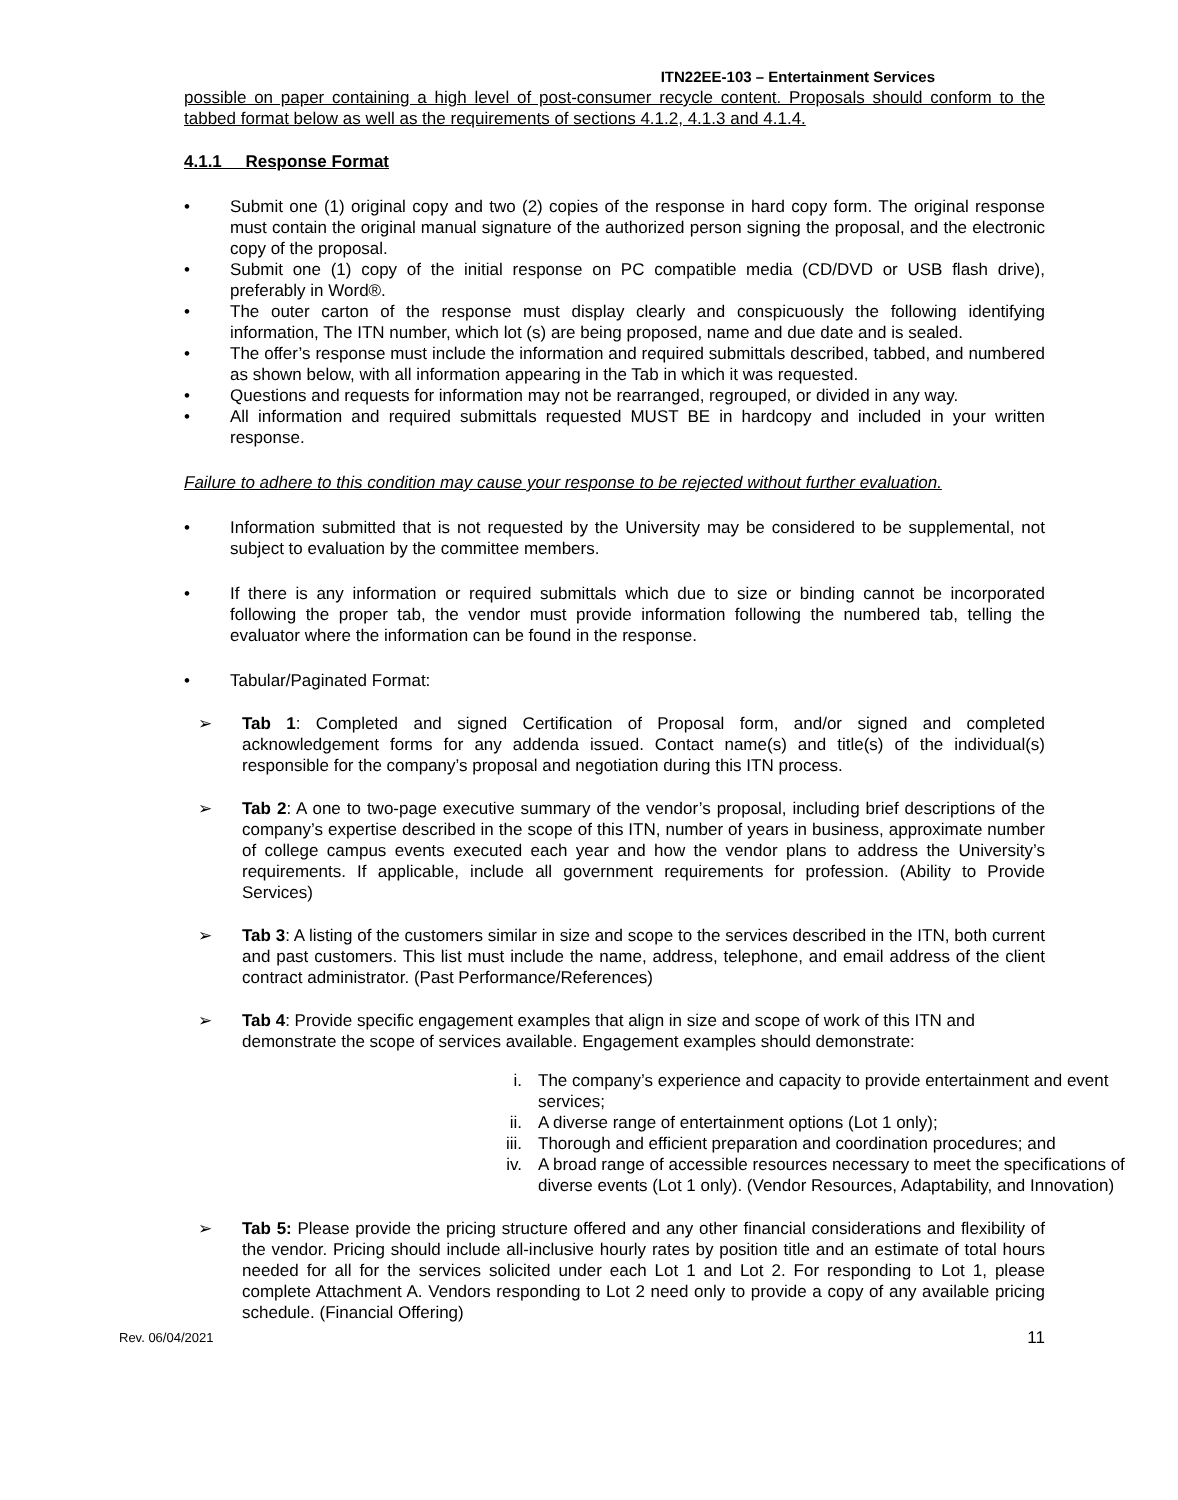ITN22EE-103 – Entertainment Services
possible on paper containing a high level of post-consumer recycle content. Proposals should conform to the tabbed format below as well as the requirements of sections 4.1.2, 4.1.3 and 4.1.4.
4.1.1 Response Format
• Submit one (1) original copy and two (2) copies of the response in hard copy form. The original response must contain the original manual signature of the authorized person signing the proposal, and the electronic copy of the proposal.
• Submit one (1) copy of the initial response on PC compatible media (CD/DVD or USB flash drive), preferably in Word®.
• The outer carton of the response must display clearly and conspicuously the following identifying information, The ITN number, which lot (s) are being proposed, name and due date and is sealed.
• The offer’s response must include the information and required submittals described, tabbed, and numbered as shown below, with all information appearing in the Tab in which it was requested.
• Questions and requests for information may not be rearranged, regrouped, or divided in any way.
• All information and required submittals requested MUST BE in hardcopy and included in your written response.
Failure to adhere to this condition may cause your response to be rejected without further evaluation.
• Information submitted that is not requested by the University may be considered to be supplemental, not subject to evaluation by the committee members.
• If there is any information or required submittals which due to size or binding cannot be incorporated following the proper tab, the vendor must provide information following the numbered tab, telling the evaluator where the information can be found in the response.
• Tabular/Paginated Format:
➢ Tab 1: Completed and signed Certification of Proposal form, and/or signed and completed acknowledgement forms for any addenda issued. Contact name(s) and title(s) of the individual(s) responsible for the company’s proposal and negotiation during this ITN process.
➢ Tab 2: A one to two-page executive summary of the vendor’s proposal, including brief descriptions of the company’s expertise described in the scope of this ITN, number of years in business, approximate number of college campus events executed each year and how the vendor plans to address the University’s requirements. If applicable, include all government requirements for profession. (Ability to Provide Services)
➢ Tab 3: A listing of the customers similar in size and scope to the services described in the ITN, both current and past customers. This list must include the name, address, telephone, and email address of the client contract administrator. (Past Performance/References)
➢ Tab 4: Provide specific engagement examples that align in size and scope of work of this ITN and demonstrate the scope of services available. Engagement examples should demonstrate:
i. The company’s experience and capacity to provide entertainment and event services;
ii. A diverse range of entertainment options (Lot 1 only);
iii. Thorough and efficient preparation and coordination procedures; and
iv. A broad range of accessible resources necessary to meet the specifications of diverse events (Lot 1 only). (Vendor Resources, Adaptability, and Innovation)
➢ Tab 5: Please provide the pricing structure offered and any other financial considerations and flexibility of the vendor. Pricing should include all-inclusive hourly rates by position title and an estimate of total hours needed for all for the services solicited under each Lot 1 and Lot 2. For responding to Lot 1, please complete Attachment A. Vendors responding to Lot 2 need only to provide a copy of any available pricing schedule. (Financial Offering)
Rev. 06/04/2021 11